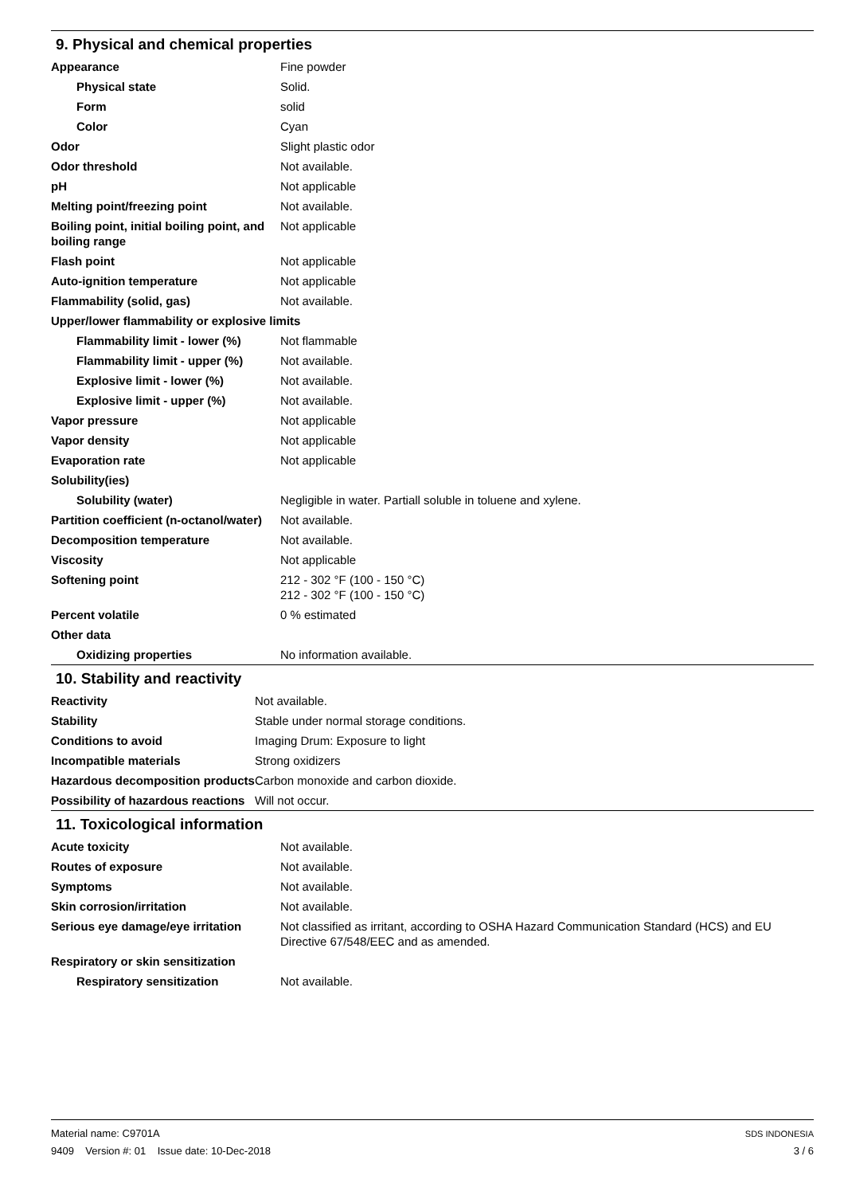9. Physical and chemical properties
| Appearance | Fine powder |
| Physical state | Solid. |
| Form | solid |
| Color | Cyan |
| Odor | Slight plastic odor |
| Odor threshold | Not available. |
| pH | Not applicable |
| Melting point/freezing point | Not available. |
| Boiling point, initial boiling point, and boiling range | Not applicable |
| Flash point | Not applicable |
| Auto-ignition temperature | Not applicable |
| Flammability (solid, gas) | Not available. |
| Upper/lower flammability or explosive limits | |
| Flammability limit - lower (%) | Not flammable |
| Flammability limit - upper (%) | Not available. |
| Explosive limit - lower (%) | Not available. |
| Explosive limit - upper (%) | Not available. |
| Vapor pressure | Not applicable |
| Vapor density | Not applicable |
| Evaporation rate | Not applicable |
| Solubility(ies) | |
| Solubility (water) | Negligible in water. Partiall soluble in toluene and xylene. |
| Partition coefficient (n-octanol/water) | Not available. |
| Decomposition temperature | Not available. |
| Viscosity | Not applicable |
| Softening point | 212 - 302 °F (100 - 150 °C) 212 - 302 °F (100 - 150 °C) |
| Percent volatile | 0 % estimated |
| Other data | |
| Oxidizing properties | No information available. |
10. Stability and reactivity
| Reactivity | Not available. |
| Stability | Stable under normal storage conditions. |
| Conditions to avoid | Imaging Drum: Exposure to light |
| Incompatible materials | Strong oxidizers |
| Hazardous decomposition products | Carbon monoxide and carbon dioxide. |
| Possibility of hazardous reactions | Will not occur. |
11. Toxicological information
| Acute toxicity | Not available. |
| Routes of exposure | Not available. |
| Symptoms | Not available. |
| Skin corrosion/irritation | Not available. |
| Serious eye damage/eye irritation | Not classified as irritant, according to OSHA Hazard Communication Standard (HCS) and EU Directive 67/548/EEC and as amended. |
| Respiratory or skin sensitization | |
| Respiratory sensitization | Not available. |
Material name: C9701A
9409 Version #: 01 Issue date: 10-Dec-2018
SDS INDONESIA
3 / 6